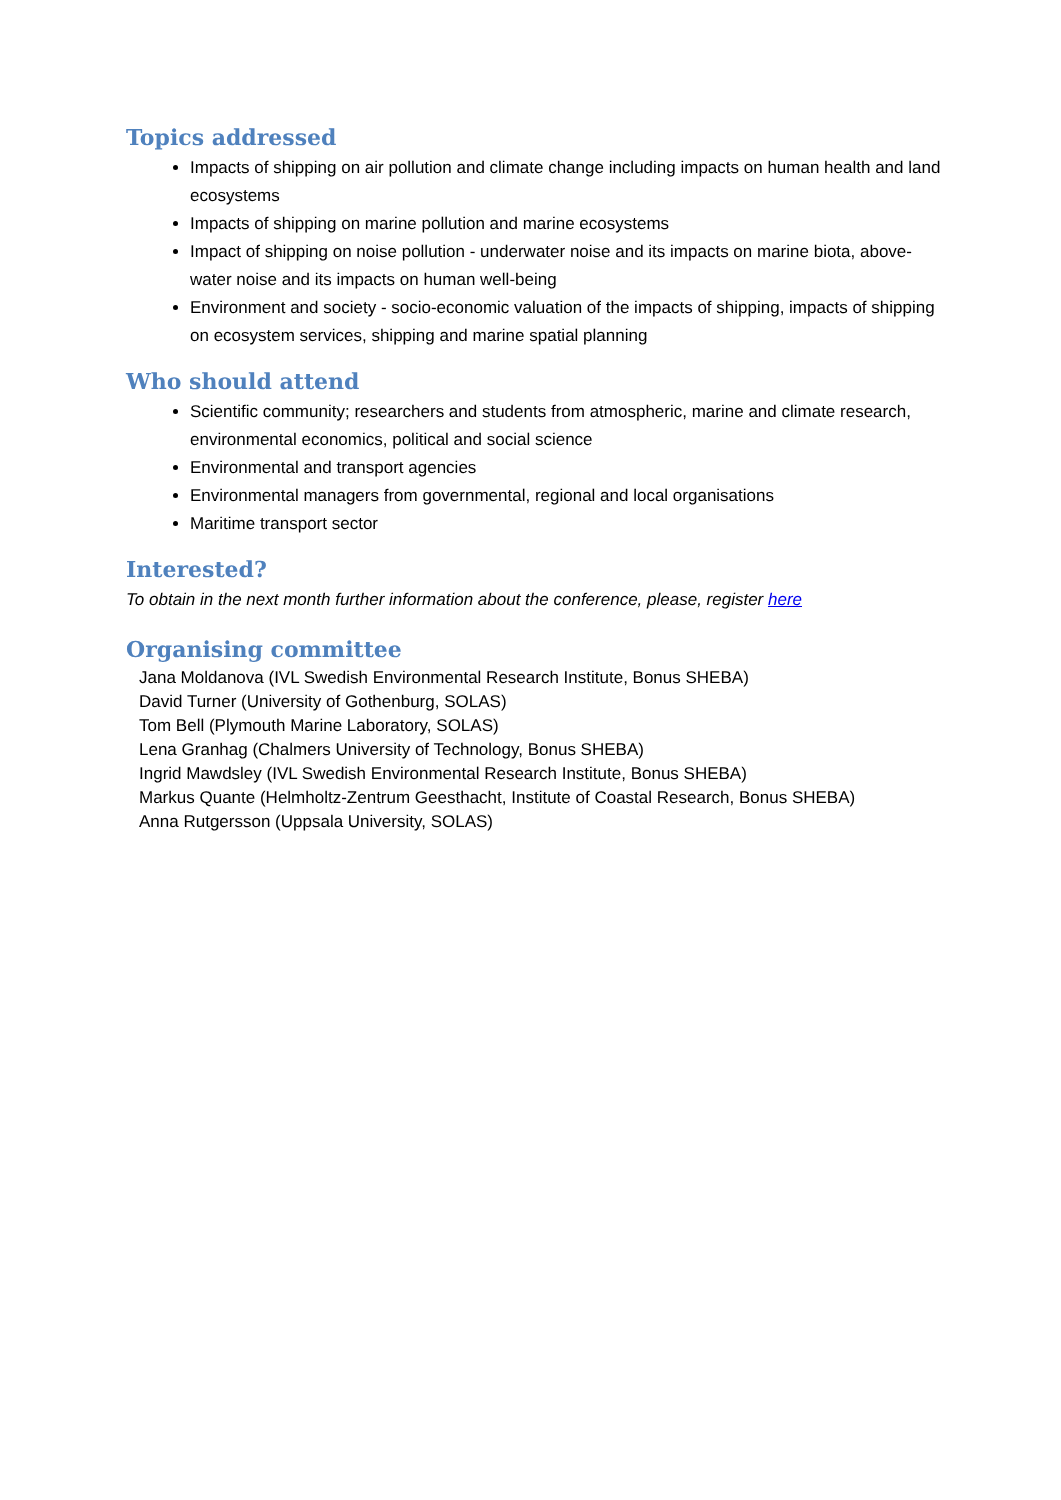Topics addressed
Impacts of shipping on air pollution and climate change including impacts on human health and land ecosystems
Impacts of shipping on marine pollution and marine ecosystems
Impact of shipping on noise pollution - underwater noise and its impacts on marine biota, above-water noise and its impacts on human well-being
Environment and society - socio-economic valuation of the impacts of shipping, impacts of shipping on ecosystem services, shipping and marine spatial planning
Who should attend
Scientific community; researchers and students from atmospheric, marine and climate research, environmental economics, political and social science
Environmental and transport agencies
Environmental managers from governmental, regional and local organisations
Maritime transport sector
Interested?
To obtain in the next month further information about the conference, please, register here
Organising committee
Jana Moldanova (IVL Swedish Environmental Research Institute, Bonus SHEBA)
David Turner (University of Gothenburg, SOLAS)
Tom Bell (Plymouth Marine Laboratory, SOLAS)
Lena Granhag (Chalmers University of Technology, Bonus SHEBA)
Ingrid Mawdsley (IVL Swedish Environmental Research Institute, Bonus SHEBA)
Markus Quante (Helmholtz-Zentrum Geesthacht, Institute of Coastal Research, Bonus SHEBA)
Anna Rutgersson (Uppsala University, SOLAS)